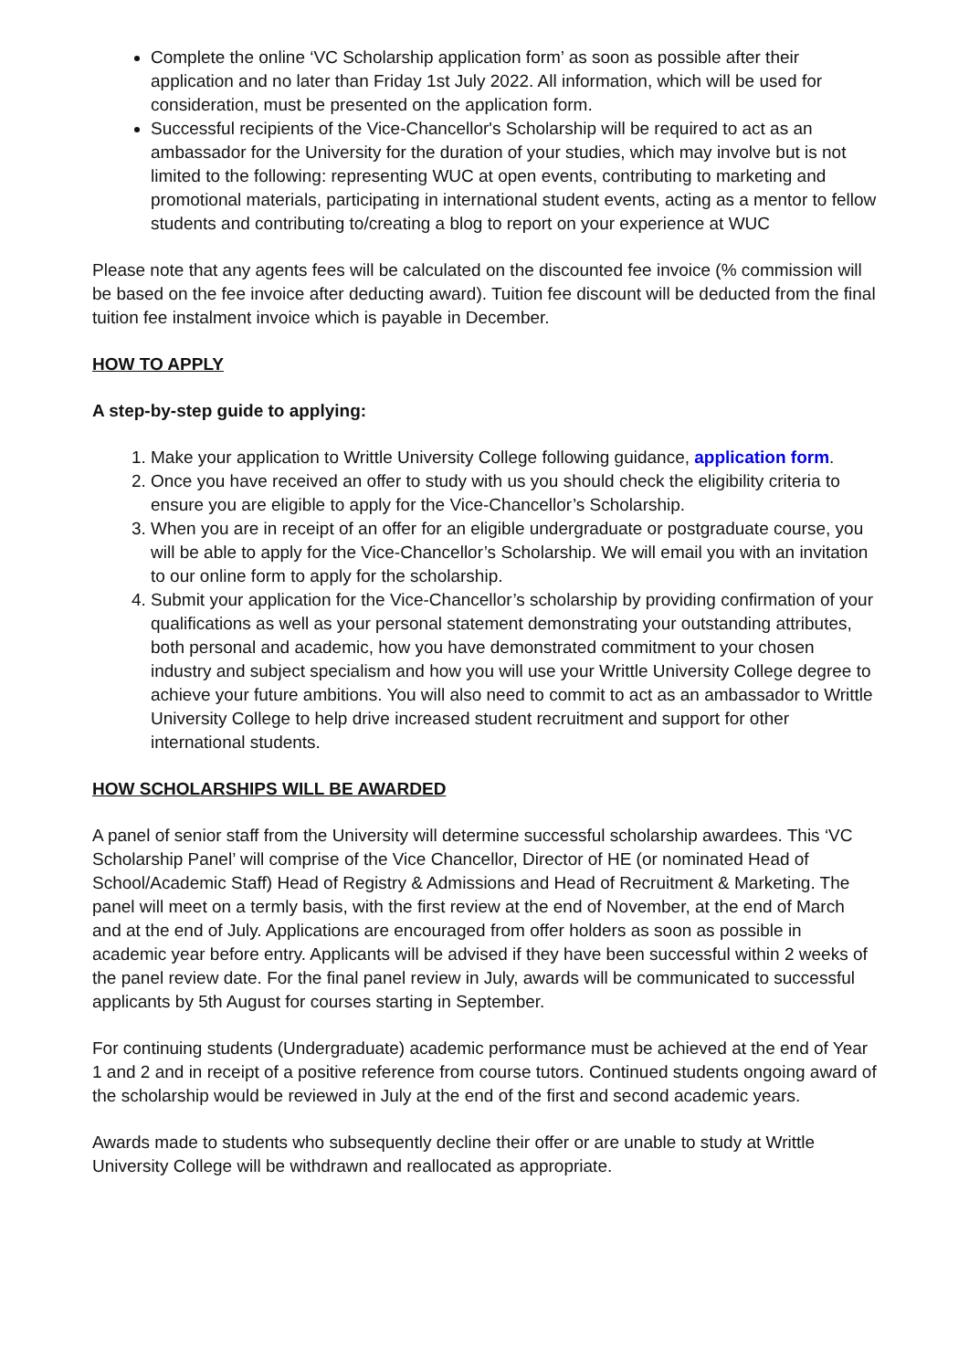Complete the online ‘VC Scholarship application form’ as soon as possible after their application and no later than Friday 1st July 2022. All information, which will be used for consideration, must be presented on the application form.
Successful recipients of the Vice-Chancellor's Scholarship will be required to act as an ambassador for the University for the duration of your studies, which may involve but is not limited to the following: representing WUC at open events, contributing to marketing and promotional materials, participating in international student events, acting as a mentor to fellow students and contributing to/creating a blog to report on your experience at WUC
Please note that any agents fees will be calculated on the discounted fee invoice (% commission will be based on the fee invoice after deducting award). Tuition fee discount will be deducted from the final tuition fee instalment invoice which is payable in December.
HOW TO APPLY
A step-by-step guide to applying:
1. Make your application to Writtle University College following guidance, application form.
2. Once you have received an offer to study with us you should check the eligibility criteria to ensure you are eligible to apply for the Vice-Chancellor’s Scholarship.
3. When you are in receipt of an offer for an eligible undergraduate or postgraduate course, you will be able to apply for the Vice-Chancellor’s Scholarship. We will email you with an invitation to our online form to apply for the scholarship.
4. Submit your application for the Vice-Chancellor’s scholarship by providing confirmation of your qualifications as well as your personal statement demonstrating your outstanding attributes, both personal and academic, how you have demonstrated commitment to your chosen industry and subject specialism and how you will use your Writtle University College degree to achieve your future ambitions. You will also need to commit to act as an ambassador to Writtle University College to help drive increased student recruitment and support for other international students.
HOW SCHOLARSHIPS WILL BE AWARDED
A panel of senior staff from the University will determine successful scholarship awardees. This ‘VC Scholarship Panel’ will comprise of the Vice Chancellor, Director of HE (or nominated Head of School/Academic Staff) Head of Registry & Admissions and Head of Recruitment & Marketing. The panel will meet on a termly basis, with the first review at the end of November, at the end of March and at the end of July. Applications are encouraged from offer holders as soon as possible in academic year before entry. Applicants will be advised if they have been successful within 2 weeks of the panel review date. For the final panel review in July, awards will be communicated to successful applicants by 5th August for courses starting in September.
For continuing students (Undergraduate) academic performance must be achieved at the end of Year 1 and 2 and in receipt of a positive reference from course tutors. Continued students ongoing award of the scholarship would be reviewed in July at the end of the first and second academic years.
Awards made to students who subsequently decline their offer or are unable to study at Writtle University College will be withdrawn and reallocated as appropriate.